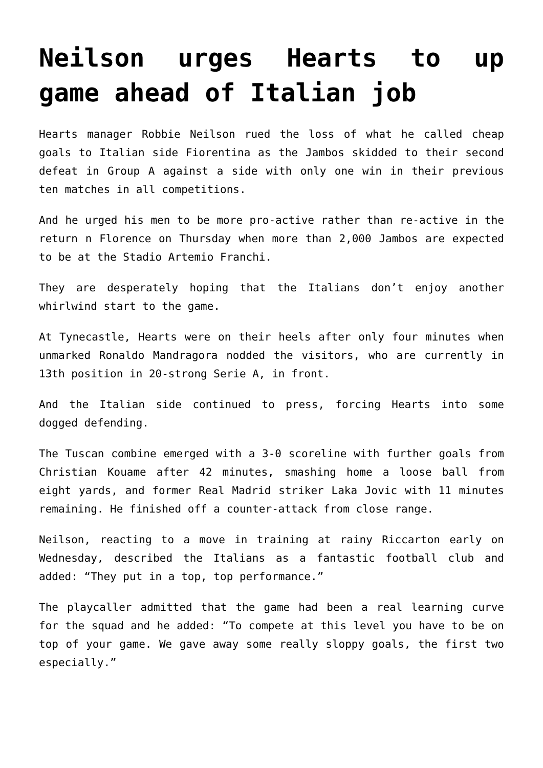Neilson urges Hearts to up game ahead of Italian job
Hearts manager Robbie Neilson rued the loss of what he called cheap goals to Italian side Fiorentina as the Jambos skidded to their second defeat in Group A against a side with only one win in their previous ten matches in all competitions.
And he urged his men to be more pro-active rather than re-active in the return n Florence on Thursday when more than 2,000 Jambos are expected to be at the Stadio Artemio Franchi.
They are desperately hoping that the Italians don’t enjoy another whirlwind start to the game.
At Tynecastle, Hearts were on their heels after only four minutes when unmarked Ronaldo Mandragora nodded the visitors, who are currently in 13th position in 20-strong Serie A, in front.
And the Italian side continued to press, forcing Hearts into some dogged defending.
The Tuscan combine emerged with a 3-0 scoreline with further goals from Christian Kouame after 42 minutes, smashing home a loose ball from eight yards, and former Real Madrid striker Laka Jovic with 11 minutes remaining. He finished off a counter-attack from close range.
Neilson, reacting to a move in training at rainy Riccarton early on Wednesday, described the Italians as a fantastic football club and added: “They put in a top, top performance.”
The playcaller admitted that the game had been a real learning curve for the squad and he added: “To compete at this level you have to be on top of your game. We gave away some really sloppy goals, the first two especially.”